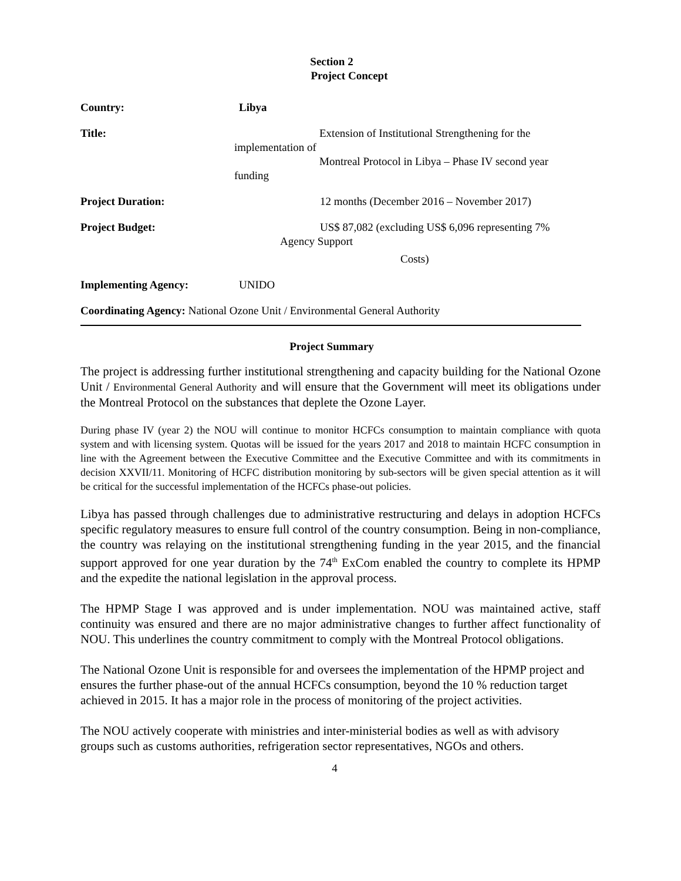Section 2
Project Concept
Country: Libya
Title: Extension of Institutional Strengthening for the
implementation of
Montreal Protocol in Libya – Phase IV second year
funding
Project Duration: 12 months (December 2016 – November 2017)
Project Budget: US$ 87,082 (excluding US$ 6,096 representing 7%
Agency Support
Costs)
Implementing Agency: UNIDO
Coordinating Agency: National Ozone Unit / Environmental General Authority
Project Summary
The project is addressing further institutional strengthening and capacity building for the National Ozone Unit / Environmental General Authority and will ensure that the Government will meet its obligations under the Montreal Protocol on the substances that deplete the Ozone Layer.
During phase IV (year 2) the NOU will continue to monitor HCFCs consumption to maintain compliance with quota system and with licensing system. Quotas will be issued for the years 2017 and 2018 to maintain HCFC consumption in line with the Agreement between the Executive Committee and the Executive Committee and with its commitments in decision XXVII/11. Monitoring of HCFC distribution monitoring by sub-sectors will be given special attention as it will be critical for the successful implementation of the HCFCs phase-out policies.
Libya has passed through challenges due to administrative restructuring and delays in adoption HCFCs specific regulatory measures to ensure full control of the country consumption. Being in non-compliance, the country was relaying on the institutional strengthening funding in the year 2015, and the financial support approved for one year duration by the 74<sup>th</sup> ExCom enabled the country to complete its HPMP and the expedite the national legislation in the approval process.
The HPMP Stage I was approved and is under implementation. NOU was maintained active, staff continuity was ensured and there are no major administrative changes to further affect functionality of NOU. This underlines the country commitment to comply with the Montreal Protocol obligations.
The National Ozone Unit is responsible for and oversees the implementation of the HPMP project and ensures the further phase-out of the annual HCFCs consumption, beyond the 10 % reduction target achieved in 2015. It has a major role in the process of monitoring of the project activities.
The NOU actively cooperate with ministries and inter-ministerial bodies as well as with advisory groups such as customs authorities, refrigeration sector representatives, NGOs and others.
4